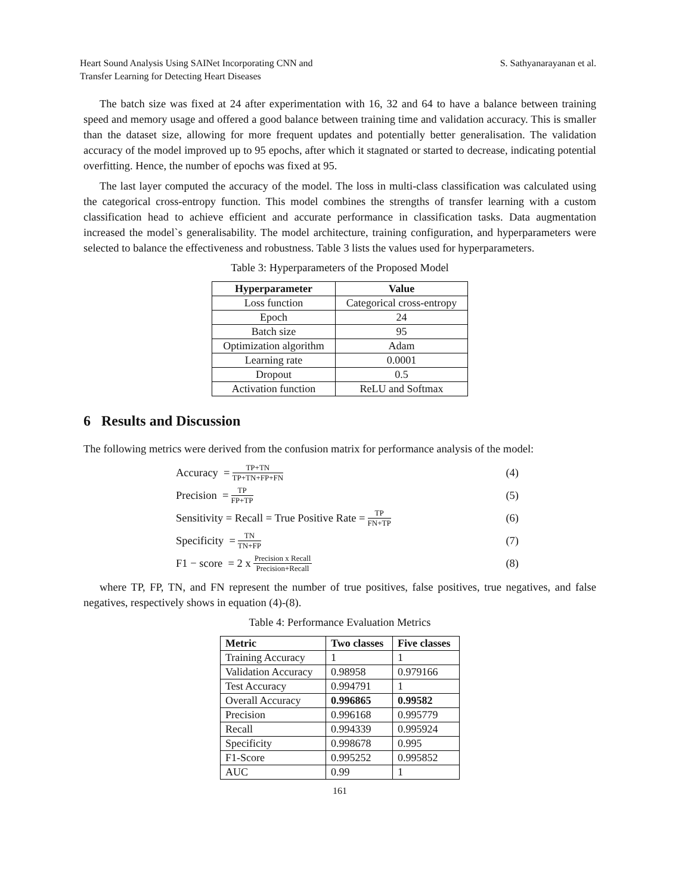Heart Sound Analysis Using SAINet Incorporating CNN and
Transfer Learning for Detecting Heart Diseases
S. Sathyanarayanan et al.
The batch size was fixed at 24 after experimentation with 16, 32 and 64 to have a balance between training speed and memory usage and offered a good balance between training time and validation accuracy. This is smaller than the dataset size, allowing for more frequent updates and potentially better generalisation. The validation accuracy of the model improved up to 95 epochs, after which it stagnated or started to decrease, indicating potential overfitting. Hence, the number of epochs was fixed at 95.
The last layer computed the accuracy of the model. The loss in multi-class classification was calculated using the categorical cross-entropy function. This model combines the strengths of transfer learning with a custom classification head to achieve efficient and accurate performance in classification tasks. Data augmentation increased the model`s generalisability. The model architecture, training configuration, and hyperparameters were selected to balance the effectiveness and robustness. Table 3 lists the values used for hyperparameters.
Table 3: Hyperparameters of the Proposed Model
| Hyperparameter | Value |
| --- | --- |
| Loss function | Categorical cross-entropy |
| Epoch | 24 |
| Batch size | 95 |
| Optimization algorithm | Adam |
| Learning rate | 0.0001 |
| Dropout | 0.5 |
| Activation function | ReLU and Softmax |
6 Results and Discussion
The following metrics were derived from the confusion matrix for performance analysis of the model:
Accuracy = TP+TN TP+TN+FP+FN
(4)
Precision = TP FP+TP
(5)
Sensitivity = Recall = True Positive Rate = TP FN+TP
(6)
Specificity = TN TN+FP
(7)
F1 − score = 2 x Precision x Recall Precision+Recall
(8)
where TP, FP, TN, and FN represent the number of true positives, false positives, true negatives, and false negatives, respectively shows in equation (4)-(8).
Table 4: Performance Evaluation Metrics
| Metric | Two classes | Five classes |
| --- | --- | --- |
| Training Accuracy | 1 | 1 |
| Validation Accuracy | 0.98958 | 0.979166 |
| Test Accuracy | 0.994791 | 1 |
| Overall Accuracy | 0.996865 | 0.99582 |
| Precision | 0.996168 | 0.995779 |
| Recall | 0.994339 | 0.995924 |
| Specificity | 0.998678 | 0.995 |
| F1-Score | 0.995252 | 0.995852 |
| AUC | 0.99 | 1 |
161